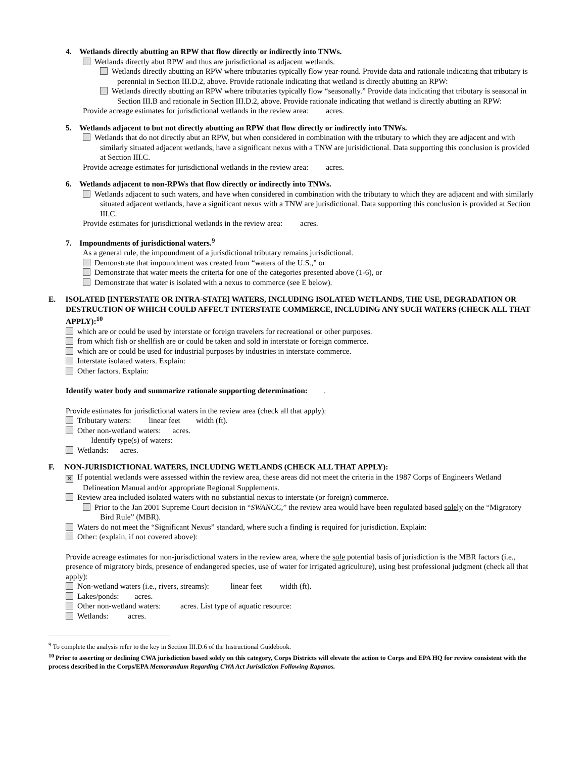4. Wetlands directly abutting an RPW that flow directly or indirectly into TNWs.
Wetlands directly abut RPW and thus are jurisdictional as adjacent wetlands.
Wetlands directly abutting an RPW where tributaries typically flow year-round. Provide data and rationale indicating that tributary is perennial in Section III.D.2, above. Provide rationale indicating that wetland is directly abutting an RPW:
Wetlands directly abutting an RPW where tributaries typically flow “seasonally.” Provide data indicating that tributary is seasonal in Section III.B and rationale in Section III.D.2, above. Provide rationale indicating that wetland is directly abutting an RPW:
Provide acreage estimates for jurisdictional wetlands in the review area: acres.
5. Wetlands adjacent to but not directly abutting an RPW that flow directly or indirectly into TNWs.
Wetlands that do not directly abut an RPW, but when considered in combination with the tributary to which they are adjacent and with similarly situated adjacent wetlands, have a significant nexus with a TNW are jurisidictional. Data supporting this conclusion is provided at Section III.C.
Provide acreage estimates for jurisdictional wetlands in the review area: acres.
6. Wetlands adjacent to non-RPWs that flow directly or indirectly into TNWs.
Wetlands adjacent to such waters, and have when considered in combination with the tributary to which they are adjacent and with similarly situated adjacent wetlands, have a significant nexus with a TNW are jurisdictional. Data supporting this conclusion is provided at Section III.C.
Provide estimates for jurisdictional wetlands in the review area: acres.
7. Impoundments of jurisdictional waters.<sup>9</sup>
As a general rule, the impoundment of a jurisdictional tributary remains jurisdictional.
Demonstrate that impoundment was created from “waters of the U.S.,” or
Demonstrate that water meets the criteria for one of the categories presented above (1-6), or
Demonstrate that water is isolated with a nexus to commerce (see E below).
E. ISOLATED [INTERSTATE OR INTRA-STATE] WATERS, INCLUDING ISOLATED WETLANDS, THE USE, DEGRADATION OR DESTRUCTION OF WHICH COULD AFFECT INTERSTATE COMMERCE, INCLUDING ANY SUCH WATERS (CHECK ALL THAT APPLY):<sup>10</sup>
which are or could be used by interstate or foreign travelers for recreational or other purposes.
from which fish or shellfish are or could be taken and sold in interstate or foreign commerce.
which are or could be used for industrial purposes by industries in interstate commerce.
Interstate isolated waters. Explain:
Other factors. Explain:
Identify water body and summarize rationale supporting determination: .
Provide estimates for jurisdictional waters in the review area (check all that apply):
Tributary waters: linear feet width (ft).
Other non-wetland waters: acres.
Identify type(s) of waters:
Wetlands: acres.
F. NON-JURISDICTIONAL WATERS, INCLUDING WETLANDS (CHECK ALL THAT APPLY):
✕ If potential wetlands were assessed within the review area, these areas did not meet the criteria in the 1987 Corps of Engineers Wetland Delineation Manual and/or appropriate Regional Supplements.
Review area included isolated waters with no substantial nexus to interstate (or foreign) commerce.
Prior to the Jan 2001 Supreme Court decision in “SWANCC,” the review area would have been regulated based solely on the “Migratory Bird Rule” (MBR).
Waters do not meet the “Significant Nexus” standard, where such a finding is required for jurisdiction. Explain:
Other: (explain, if not covered above):
Provide acreage estimates for non-jurisdictional waters in the review area, where the sole potential basis of jurisdiction is the MBR factors (i.e., presence of migratory birds, presence of endangered species, use of water for irrigated agriculture), using best professional judgment (check all that apply):
Non-wetland waters (i.e., rivers, streams): linear feet width (ft).
Lakes/ponds: acres.
Other non-wetland waters: acres. List type of aquatic resource:
Wetlands: acres.
<sup>9</sup> To complete the analysis refer to the key in Section III.D.6 of the Instructional Guidebook.
<sup>10</sup> Prior to asserting or declining CWA jurisdiction based solely on this category, Corps Districts will elevate the action to Corps and EPA HQ for review consistent with the process described in the Corps/EPA Memorandum Regarding CWA Act Jurisdiction Following Rapanos.